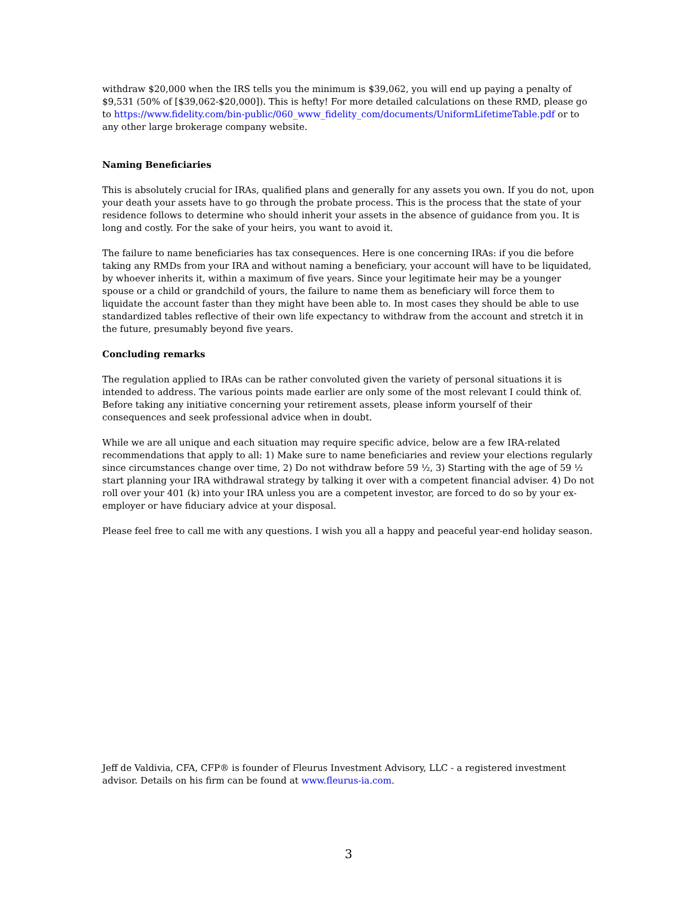withdraw $20,000 when the IRS tells you the minimum is $39,062, you will end up paying a penalty of $9,531 (50% of [$39,062-$20,000]). This is hefty! For more detailed calculations on these RMD, please go to https://www.fidelity.com/bin-public/060_www_fidelity_com/documents/UniformLifetimeTable.pdf or to any other large brokerage company website.
Naming Beneficiaries
This is absolutely crucial for IRAs, qualified plans and generally for any assets you own. If you do not, upon your death your assets have to go through the probate process. This is the process that the state of your residence follows to determine who should inherit your assets in the absence of guidance from you. It is long and costly. For the sake of your heirs, you want to avoid it.
The failure to name beneficiaries has tax consequences. Here is one concerning IRAs: if you die before taking any RMDs from your IRA and without naming a beneficiary, your account will have to be liquidated, by whoever inherits it, within a maximum of five years. Since your legitimate heir may be a younger spouse or a child or grandchild of yours, the failure to name them as beneficiary will force them to liquidate the account faster than they might have been able to. In most cases they should be able to use standardized tables reflective of their own life expectancy to withdraw from the account and stretch it in the future, presumably beyond five years.
Concluding remarks
The regulation applied to IRAs can be rather convoluted given the variety of personal situations it is intended to address. The various points made earlier are only some of the most relevant I could think of. Before taking any initiative concerning your retirement assets, please inform yourself of their consequences and seek professional advice when in doubt.
While we are all unique and each situation may require specific advice, below are a few IRA-related recommendations that apply to all: 1) Make sure to name beneficiaries and review your elections regularly since circumstances change over time, 2) Do not withdraw before 59 ½, 3) Starting with the age of 59 ½ start planning your IRA withdrawal strategy by talking it over with a competent financial adviser. 4) Do not roll over your 401 (k) into your IRA unless you are a competent investor, are forced to do so by your ex-employer or have fiduciary advice at your disposal.
Please feel free to call me with any questions. I wish you all a happy and peaceful year-end holiday season.
Jeff de Valdivia, CFA, CFP® is founder of Fleurus Investment Advisory, LLC - a registered investment advisor. Details on his firm can be found at www.fleurus-ia.com.
3